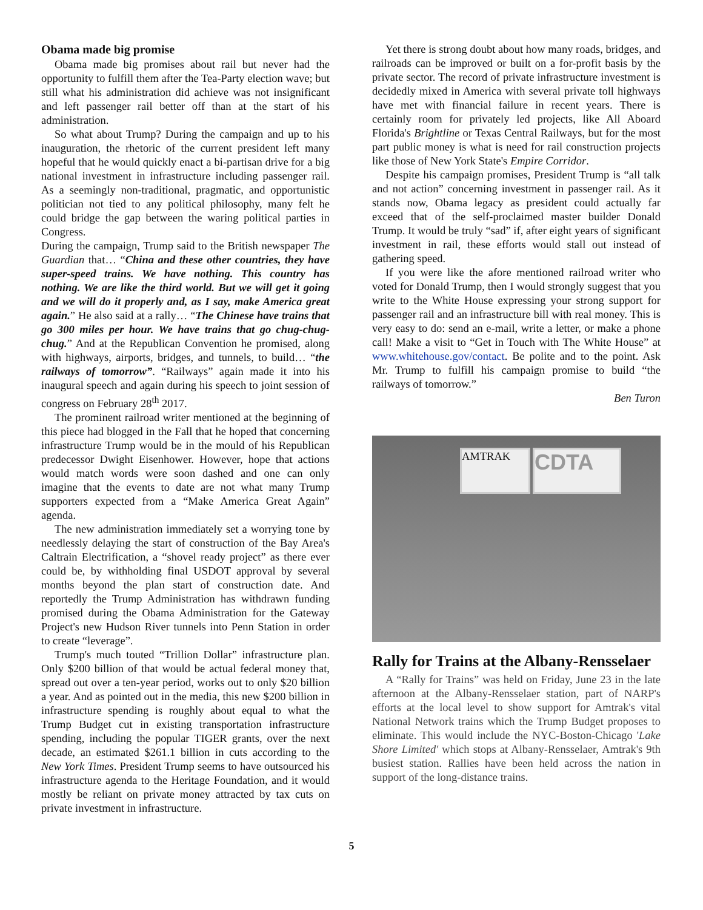Obama made big promise
Obama made big promises about rail but never had the opportunity to fulfill them after the Tea-Party election wave; but still what his administration did achieve was not insignificant and left passenger rail better off than at the start of his administration.
So what about Trump? During the campaign and up to his inauguration, the rhetoric of the current president left many hopeful that he would quickly enact a bi-partisan drive for a big national investment in infrastructure including passenger rail. As a seemingly non-traditional, pragmatic, and opportunistic politician not tied to any political philosophy, many felt he could bridge the gap between the waring political parties in Congress.
During the campaign, Trump said to the British newspaper The Guardian that… “China and these other countries, they have super-speed trains. We have nothing. This country has nothing. We are like the third world. But we will get it going and we will do it properly and, as I say, make America great again.” He also said at a rally… “The Chinese have trains that go 300 miles per hour. We have trains that go chug-chug-chug.” And at the Republican Convention he promised, along with highways, airports, bridges, and tunnels, to build… “the railways of tomorrow”. “Railways” again made it into his inaugural speech and again during his speech to joint session of congress on February 28<sup>th</sup> 2017.
The prominent railroad writer mentioned at the beginning of this piece had blogged in the Fall that he hoped that concerning infrastructure Trump would be in the mould of his Republican predecessor Dwight Eisenhower. However, hope that actions would match words were soon dashed and one can only imagine that the events to date are not what many Trump supporters expected from a “Make America Great Again” agenda.
The new administration immediately set a worrying tone by needlessly delaying the start of construction of the Bay Area's Caltrain Electrification, a “shovel ready project” as there ever could be, by withholding final USDOT approval by several months beyond the plan start of construction date. And reportedly the Trump Administration has withdrawn funding promised during the Obama Administration for the Gateway Project's new Hudson River tunnels into Penn Station in order to create “leverage”.
Trump's much touted “Trillion Dollar” infrastructure plan. Only $200 billion of that would be actual federal money that, spread out over a ten-year period, works out to only $20 billion a year. And as pointed out in the media, this new $200 billion in infrastructure spending is roughly about equal to what the Trump Budget cut in existing transportation infrastructure spending, including the popular TIGER grants, over the next decade, an estimated $261.1 billion in cuts according to the New York Times. President Trump seems to have outsourced his infrastructure agenda to the Heritage Foundation, and it would mostly be reliant on private money attracted by tax cuts on private investment in infrastructure.
Yet there is strong doubt about how many roads, bridges, and railroads can be improved or built on a for-profit basis by the private sector. The record of private infrastructure investment is decidedly mixed in America with several private toll highways have met with financial failure in recent years. There is certainly room for privately led projects, like All Aboard Florida's Brightline or Texas Central Railways, but for the most part public money is what is need for rail construction projects like those of New York State's Empire Corridor.
Despite his campaign promises, President Trump is “all talk and not action” concerning investment in passenger rail. As it stands now, Obama legacy as president could actually far exceed that of the self-proclaimed master builder Donald Trump. It would be truly “sad” if, after eight years of significant investment in rail, these efforts would stall out instead of gathering speed.
If you were like the afore mentioned railroad writer who voted for Donald Trump, then I would strongly suggest that you write to the White House expressing your strong support for passenger rail and an infrastructure bill with real money. This is very easy to do: send an e-mail, write a letter, or make a phone call! Make a visit to “Get in Touch with The White House” at www.whitehouse.gov/contact. Be polite and to the point. Ask Mr. Trump to fulfill his campaign promise to build “the railways of tomorrow.”
Ben Turon
AMTRAK CDTA
Rally for Trains at the Albany-Rensselaer
A “Rally for Trains” was held on Friday, June 23 in the late afternoon at the Albany-Rensselaer station, part of NARP's efforts at the local level to show support for Amtrak's vital National Network trains which the Trump Budget proposes to eliminate. This would include the NYC-Boston-Chicago 'Lake Shore Limited' which stops at Albany-Rensselaer, Amtrak's 9th busiest station. Rallies have been held across the nation in support of the long-distance trains.
5